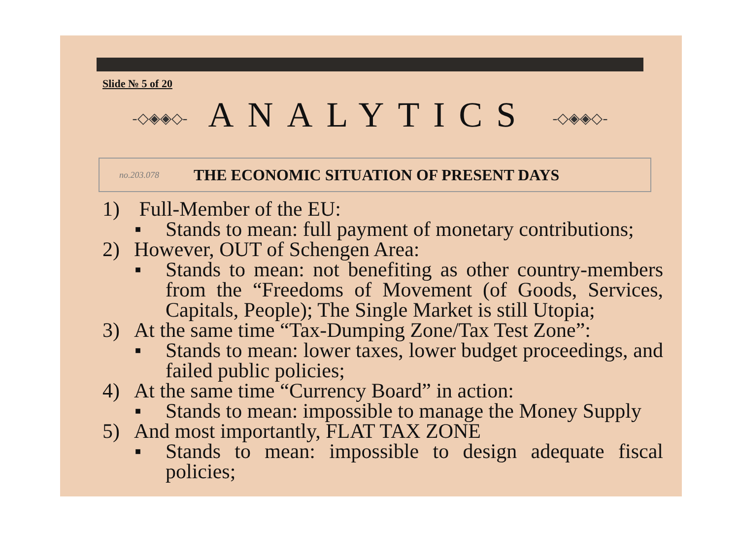Slide № 5 of 20
-◇◈◈◇- ANALYTICS -◇◈◈◇-
no.203.078 THE ECONOMIC SITUATION OF PRESENT DAYS
1) Full-Member of the EU:
■
Stands to mean: full payment of monetary contributions;
2) However, OUT of Schengen Area:
■
Stands to mean: not benefiting as other country-members from the “Freedoms of Movement (of Goods, Services, Capitals, People); The Single Market is still Utopia;
3) At the same time “Tax-Dumping Zone/Tax Test Zone”:
■
Stands to mean: lower taxes, lower budget proceedings, and failed public policies;
4) At the same time “Currency Board” in action:
■
Stands to mean: impossible to manage the Money Supply
5) And most importantly, FLAT TAX ZONE
■
Stands to mean: impossible to design adequate fiscal policies;